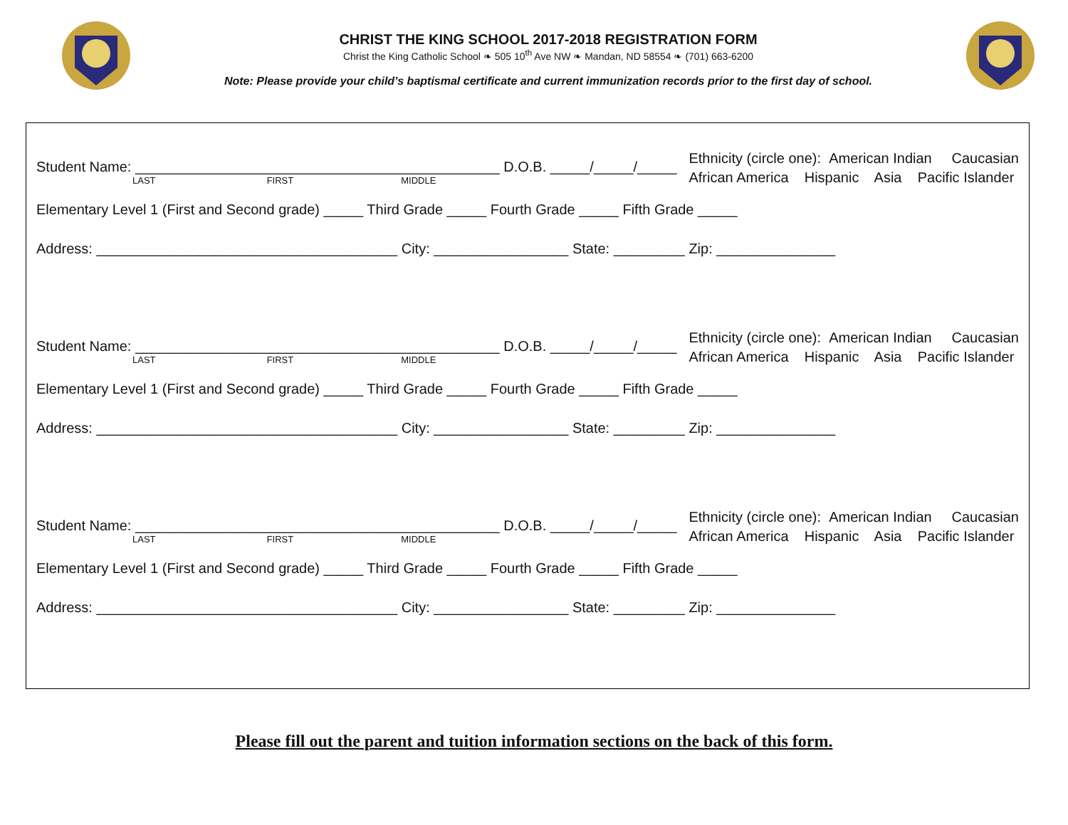CHRIST THE KING SCHOOL 2017-2018 REGISTRATION FORM
Christ the King Catholic School ❧ 505 10<sup>th</sup> Ave NW ❧ Mandan, ND 58554 ❧ (701) 663-6200
Note: Please provide your child’s baptismal certificate and current immunization records prior to the first day of school.
Student Name: ______________________________________________ D.O.B. _____/_____/_____
LAST FIRST MIDDLE
Ethnicity (circle one): American Indian Caucasian
African America Hispanic Asia Pacific Islander
Elementary Level 1 (First and Second grade) _____ Third Grade _____ Fourth Grade _____ Fifth Grade _____
Address: ______________________________________ City: _________________ State: _________ Zip: _______________
Student Name: ______________________________________________ D.O.B. _____/_____/_____
LAST FIRST MIDDLE
Ethnicity (circle one): American Indian Caucasian
African America Hispanic Asia Pacific Islander
Elementary Level 1 (First and Second grade) _____ Third Grade _____ Fourth Grade _____ Fifth Grade _____
Address: ______________________________________ City: _________________ State: _________ Zip: _______________
Student Name: ______________________________________________ D.O.B. _____/_____/_____
LAST FIRST MIDDLE
Ethnicity (circle one): American Indian Caucasian
African America Hispanic Asia Pacific Islander
Elementary Level 1 (First and Second grade) _____ Third Grade _____ Fourth Grade _____ Fifth Grade _____
Address: ______________________________________ City: _________________ State: _________ Zip: _______________
Please fill out the parent and tuition information sections on the back of this form.